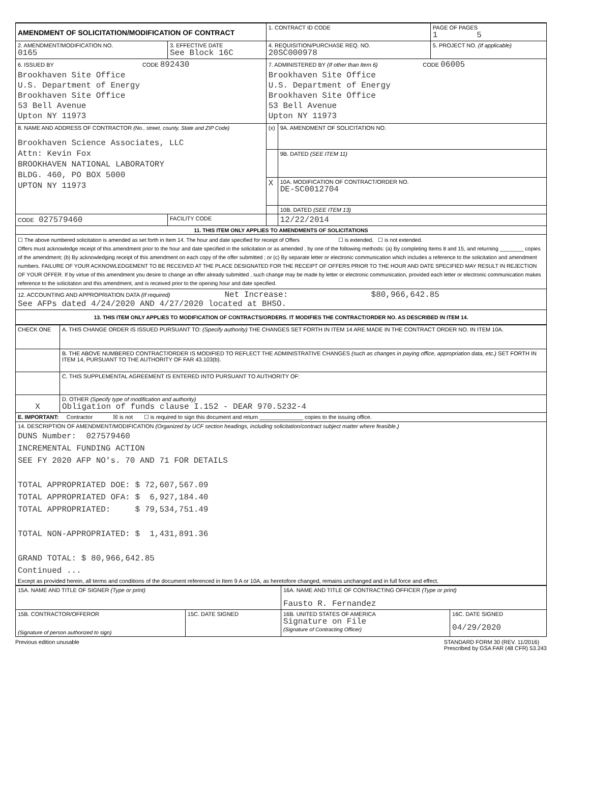| AMENDMENT OF SOLICITATION/MODIFICATION OF CONTRACT | | 1. CONTRACT ID CODE | | PAGE OF PAGES 1 5 |
| 2. AMENDMENT/MODIFICATION NO. 0165 | 3. EFFECTIVE DATE See Block 16C | 4. REQUISITION/PURCHASE REQ. NO. 20SC000978 | | 5. PROJECT NO. (If applicable) |
| 6. ISSUED BY CODE 892430 Brookhaven Site Office U.S. Department of Energy Brookhaven Site Office 53 Bell Avenue Upton NY 11973 | | 7. ADMINISTERED BY (If other than Item 6) CODE 06005 Brookhaven Site Office U.S. Department of Energy Brookhaven Site Office 53 Bell Avenue Upton NY 11973 | | |
| 8. NAME AND ADDRESS OF CONTRACTOR (No., street, county, State and ZIP Code) Brookhaven Science Associates, LLC Attn: Kevin Fox BROOKHAVEN NATIONAL LABORATORY BLDG. 460, PO BOX 5000 UPTON NY 11973 | | (x) | 9A. AMENDMENT OF SOLICITATION NO. | |
| | | | 9B. DATED (SEE ITEM 11) | |
| | | X | 10A. MODIFICATION OF CONTRACT/ORDER NO. DE-SC0012704 | |
| | | | 10B. DATED (SEE ITEM 13) | |
| CODE 027579460 | FACILITY CODE | | 12/22/2014 | |
| 11. THIS ITEM ONLY APPLIES TO AMENDMENTS OF SOLICITATIONS | | | | |
| ☐ The above numbered solicitation is amended as set forth in Item 14. The hour and date specified for receipt of Offers ☐ is extended, ☐ is not extended. Offers must acknowledge receipt of this amendment prior to the hour and date specified in the solicitation or as amended , by one of the following methods: (a) By completing Items 8 and 15, and returning ________ copies of the amendment; (b) By acknowledging receipt of this amendment on each copy of the offer submitted ; or (c) By separate letter or electronic communication which includes a reference to the solicitation and amendment numbers. FAILURE OF YOUR ACKNOWLEDGEMENT TO BE RECEIVED AT THE PLACE DESIGNATED FOR THE RECEIPT OF OFFERS PRIOR TO THE HOUR AND DATE SPECIFIED MAY RESULT IN REJECTION OF YOUR OFFER. If by virtue of this amendment you desire to change an offer already submitted , such change may be made by letter or electronic communication, provided each letter or electronic communication makes reference to the solicitation and this amendment, and is received prior to the opening hour and date specified. | | | | |
| 12. ACCOUNTING AND APPROPRIATION DATA (If required) Net Increase: $80,966,642.85 See AFPs dated 4/24/2020 AND 4/27/2020 located at BHSO. | | | | |
| 13. THIS ITEM ONLY APPLIES TO MODIFICATION OF CONTRACTS/ORDERS. IT MODIFIES THE CONTRACT/ORDER NO. AS DESCRIBED IN ITEM 14. | | | | |
| CHECK ONE | A. THIS CHANGE ORDER IS ISSUED PURSUANT TO: (Specify authority) THE CHANGES SET FORTH IN ITEM 14 ARE MADE IN THE CONTRACT ORDER NO. IN ITEM 10A. |
| | B. THE ABOVE NUMBERED CONTRACT/ORDER IS MODIFIED TO REFLECT THE ADMINISTRATIVE CHANGES (such as changes in paying office, appropriation data, etc.) SET FORTH IN ITEM 14, PURSUANT TO THE AUTHORITY OF FAR 43.103(b). |
| | C. THIS SUPPLEMENTAL AGREEMENT IS ENTERED INTO PURSUANT TO AUTHORITY OF: |
| X | D. OTHER (Specify type of modification and authority) Obligation of funds clause I.152 - DEAR 970.5232-4 |
| E. IMPORTANT: Contractor ☒ is not ☐ is required to sign this document and return ______________ copies to the issuing office. | |
| 14. DESCRIPTION OF AMENDMENT/MODIFICATION (Organized by UCF section headings, including solicitation/contract subject matter where feasible.) DUNS Number: 027579460 INCREMENTAL FUNDING ACTION SEE FY 2020 AFP NO's. 70 AND 71 FOR DETAILS TOTAL APPROPRIATED DOE: $ 72,607,567.09 TOTAL APPROPRIATED OFA: $ 6,927,184.40 TOTAL APPROPRIATED: $ 79,534,751.49 TOTAL NON-APPROPRIATED: $ 1,431,891.36 GRAND TOTAL: $ 80,966,642.85 Continued ... Except as provided herein, all terms and conditions of the document referenced in Item 9 A or 10A, as heretofore changed, remains unchanged and in full force and effect. | |
| 15A. NAME AND TITLE OF SIGNER (Type or print) | | 16A. NAME AND TITLE OF CONTRACTING OFFICER (Type or print) Fausto R. Fernandez | |
| 15B. CONTRACTOR/OFFEROR (Signature of person authorized to sign) | 15C. DATE SIGNED | 16B. UNITED STATES OF AMERICA Signature on File (Signature of Contracting Officer) | 16C. DATE SIGNED 04/29/2020 |
Previous edition unusable STANDARD FORM 30 (REV. 11/2016)
Prescribed by GSA FAR (48 CFR) 53.243